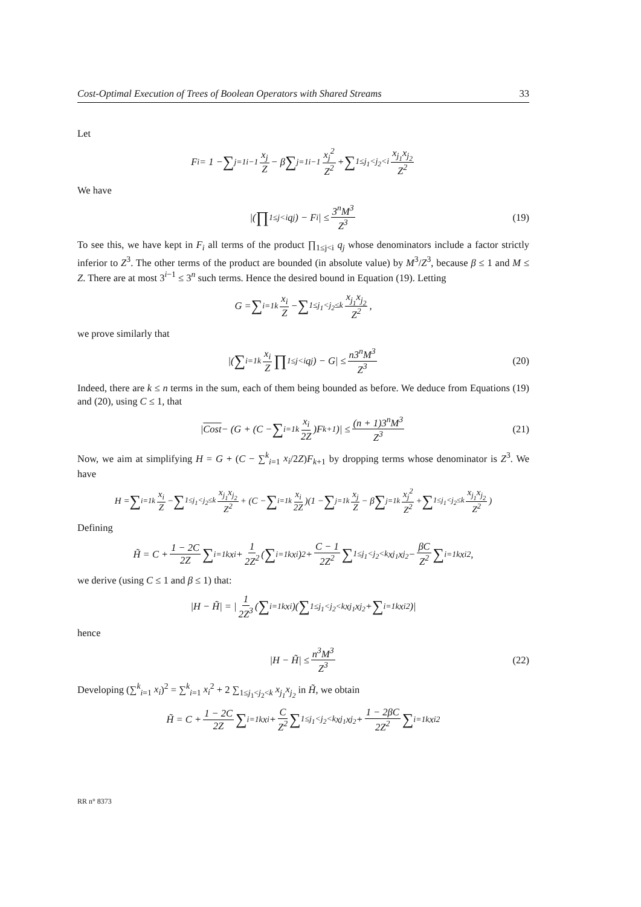Cost-Optimal Execution of Trees of Boolean Operators with Shared Streams 33
Let
F<sub>i</sub> = 1 − ∑<sub>j=1</sub><sup>i−1</sup> x<sub>j</sub> Z − β ∑<sub>j=1</sub><sup>i−1</sup> x<sub>j</sub><sup>2</sup> Z<sup>2</sup> + ∑<sub>1≤j<sub>1</sub><j<sub>2</sub><i</sub> x<sub>j<sub>1</sub></sub>x<sub>j<sub>2</sub></sub> Z<sup>2</sup>
We have
|( ∏<sub>1≤j<i</sub> q<sub>j</sub>) − F<sub>i</sub>| ≤ 3<sup>n</sup>M<sup>3</sup> Z<sup>3</sup> (19)
To see this, we have kept in F<sub>i</sub> all terms of the product ∏<sub>1≤j<i</sub> q<sub>j</sub> whose denominators include a factor strictly inferior to Z<sup>3</sup>. The other terms of the product are bounded (in absolute value) by M<sup>3</sup>/Z<sup>3</sup>, because β ≤ 1 and M ≤ Z. There are at most 3<sup>i−1</sup> ≤ 3<sup>n</sup> such terms. Hence the desired bound in Equation (19). Letting
G = ∑<sub>i=1</sub><sup>k</sup> x<sub>i</sub> Z − ∑<sub>1≤j<sub>1</sub><j<sub>2</sub>≤k</sub> x<sub>j<sub>1</sub></sub>x<sub>j<sub>2</sub></sub> Z<sup>2</sup>,
we prove similarly that
|( ∑<sub>i=1</sub><sup>k</sup> x<sub>i</sub> Z ∏<sub>1≤j<i</sub> q<sub>j</sub>) − G| ≤ n3<sup>n</sup>M<sup>3</sup> Z<sup>3</sup> (20)
Indeed, there are k ≤ n terms in the sum, each of them being bounded as before. We deduce from Equations (19) and (20), using C ≤ 1, that
| Cost − (G + (C − ∑<sub>i=1</sub><sup>k</sup> x<sub>i</sub> 2Z)F<sub>k+1</sub>)| ≤ (n + 1)3<sup>n</sup>M<sup>3</sup> Z<sup>3</sup> (21)
Now, we aim at simplifying H = G + (C − ∑<sup>k</sup><sub>i=1</sub> x<sub>i</sub>/2Z)F<sub>k+1</sub> by dropping terms whose denominator is Z<sup>3</sup>. We have
H = ∑<sub>i=1</sub><sup>k</sup> x<sub>i</sub> Z − ∑<sub>1≤j<sub>1</sub><j<sub>2</sub>≤k</sub> x<sub>j<sub>1</sub></sub>x<sub>j<sub>2</sub></sub> Z<sup>2</sup> + (C − ∑<sub>i=1</sub><sup>k</sup> x<sub>i</sub> 2Z)(1 − ∑<sub>j=1</sub><sup>k</sup> x<sub>j</sub> Z − β ∑<sub>j=1</sub><sup>k</sup> x<sub>j</sub><sup>2</sup> Z<sup>2</sup> + ∑<sub>1≤j<sub>1</sub><j<sub>2</sub>≤k</sub> x<sub>j<sub>1</sub></sub>x<sub>j<sub>2</sub></sub> Z<sup>2</sup>)
Defining
H̃ = C + 1 − 2C 2Z ∑<sub>i=1</sub><sup>k</sup> x<sub>i</sub> + 1 2Z<sup>2</sup> (∑<sub>i=1</sub><sup>k</sup> x<sub>i</sub>)<sup>2</sup> + C − 1 2Z<sup>2</sup> ∑<sub>1≤j<sub>1</sub><j<sub>2</sub><k</sub> x<sub>j<sub>1</sub></sub>x<sub>j<sub>2</sub></sub> − βC Z<sup>2</sup> ∑<sub>i=1</sub><sup>k</sup> x<sub>i</sub><sup>2</sup>,
we derive (using C ≤ 1 and β ≤ 1) that:
|H − H̃| = | 1 2Z<sup>3</sup> (∑<sub>i=1</sub><sup>k</sup> x<sub>i</sub>)( ∑<sub>1≤j<sub>1</sub><j<sub>2</sub><k</sub> x<sub>j<sub>1</sub></sub>x<sub>j<sub>2</sub></sub> + ∑<sub>i=1</sub><sup>k</sup> x<sub>i</sub><sup>2</sup>)|
hence
|H − H̃| ≤ n<sup>3</sup>M<sup>3</sup> Z<sup>3</sup> (22)
Developing (∑<sup>k</sup><sub>i=1</sub> x<sub>i</sub>)<sup>2</sup> = ∑<sup>k</sup><sub>i=1</sub> x<sub>i</sub><sup>2</sup> + 2 ∑<sub>1≤j<sub>1</sub><j<sub>2</sub><k</sub> x<sub>j<sub>1</sub></sub>x<sub>j<sub>2</sub></sub> in H̃, we obtain
H̃ = C + 1 − 2C 2Z ∑<sub>i=1</sub><sup>k</sup> x<sub>i</sub> + C Z<sup>2</sup> ∑<sub>1≤j<sub>1</sub><j<sub>2</sub><k</sub> x<sub>j<sub>1</sub></sub>x<sub>j<sub>2</sub></sub> + 1 − 2βC 2Z<sup>2</sup> ∑<sub>i=1</sub><sup>k</sup> x<sub>i</sub><sup>2</sup>
RR n° 8373